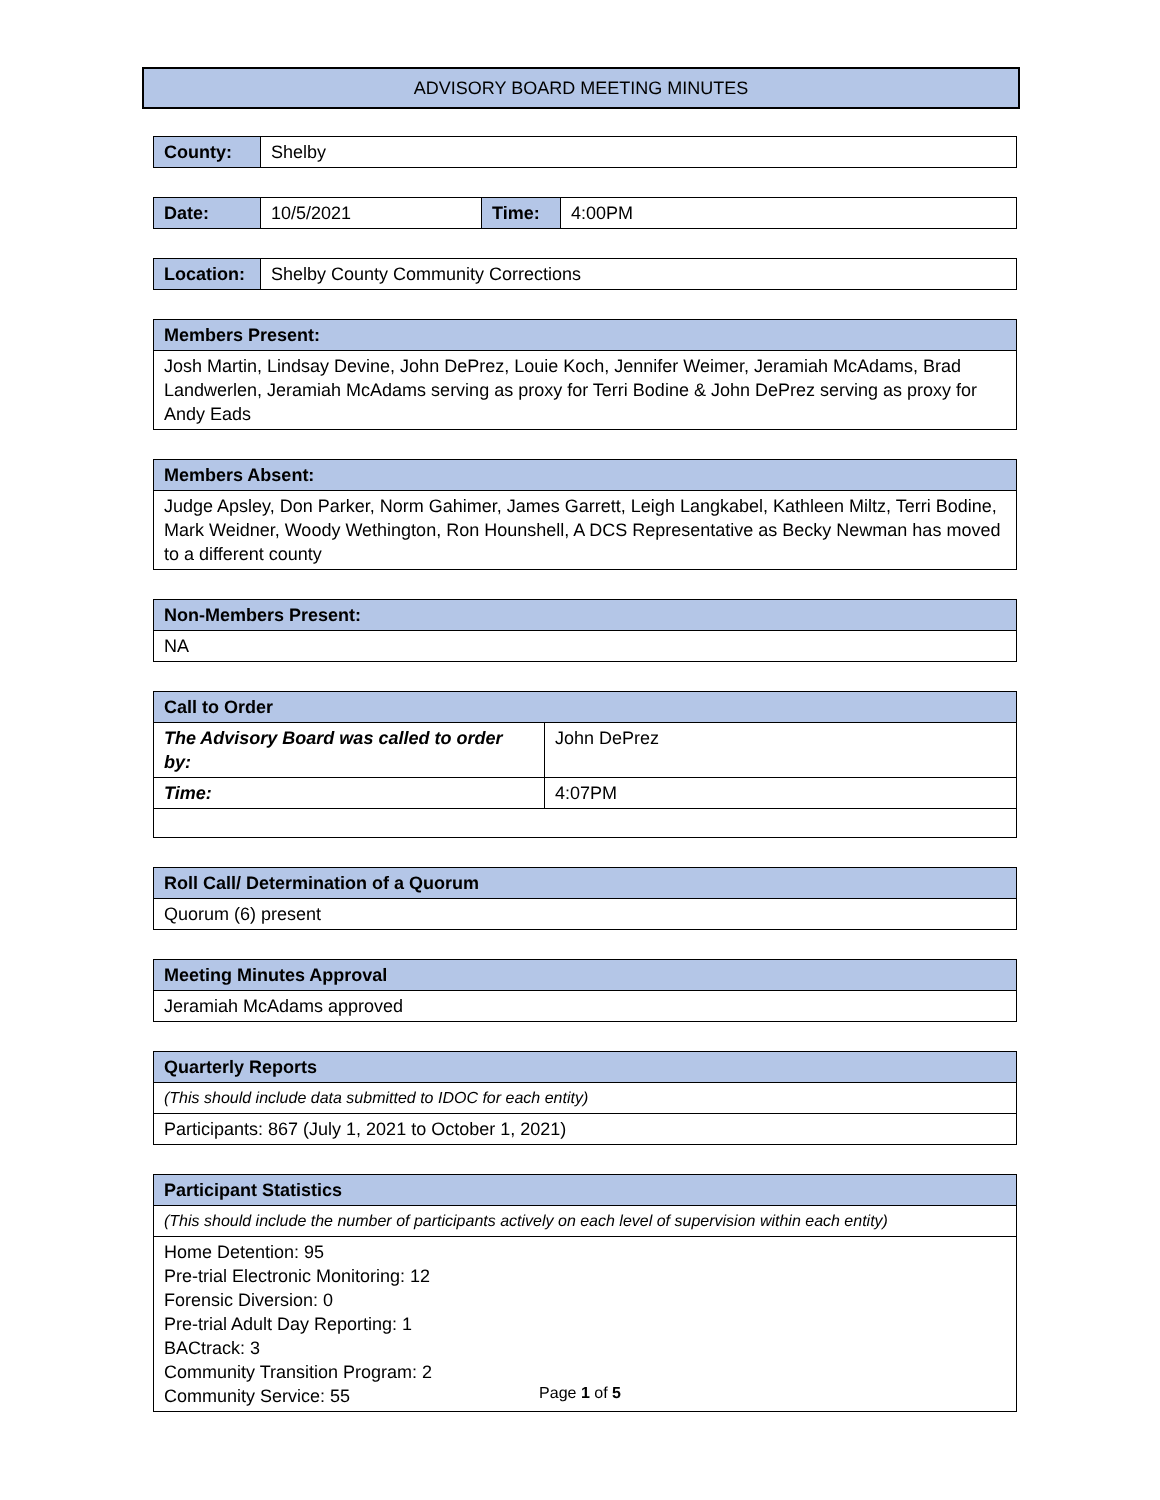ADVISORY BOARD MEETING MINUTES
| County: | Shelby |
| Date: | 10/5/2021 | Time: | 4:00PM |
| Location: | Shelby County Community Corrections |
| Members Present: |
| --- |
| Josh Martin, Lindsay Devine, John DePrez, Louie Koch, Jennifer Weimer, Jeramiah McAdams, Brad Landwerlen, Jeramiah McAdams serving as proxy for Terri Bodine & John DePrez serving as proxy for Andy Eads |
| Members Absent: |
| --- |
| Judge Apsley, Don Parker, Norm Gahimer, James Garrett, Leigh Langkabel, Kathleen Miltz, Terri Bodine, Mark Weidner, Woody Wethington, Ron Hounshell, A DCS Representative as Becky Newman has moved to a different county |
| Non-Members Present: |
| --- |
| NA |
| Call to Order | |
| --- | --- |
| The Advisory Board was called to order by: | John DePrez |
| Time: | 4:07PM |
| Roll Call/ Determination of a Quorum |
| --- |
| Quorum (6) present |
| Meeting Minutes Approval |
| --- |
| Jeramiah McAdams approved |
| Quarterly Reports |
| --- |
| (This should include data submitted to IDOC for each entity) |
| Participants: 867 (July 1, 2021 to October 1, 2021) |
| Participant Statistics |
| --- |
| (This should include the number of participants actively on each level of supervision within each entity) |
| Home Detention: 95 Pre-trial Electronic Monitoring: 12 Forensic Diversion: 0 Pre-trial Adult Day Reporting: 1 BACtrack: 3 Community Transition Program: 2 Community Service: 55 |
Page 1 of 5